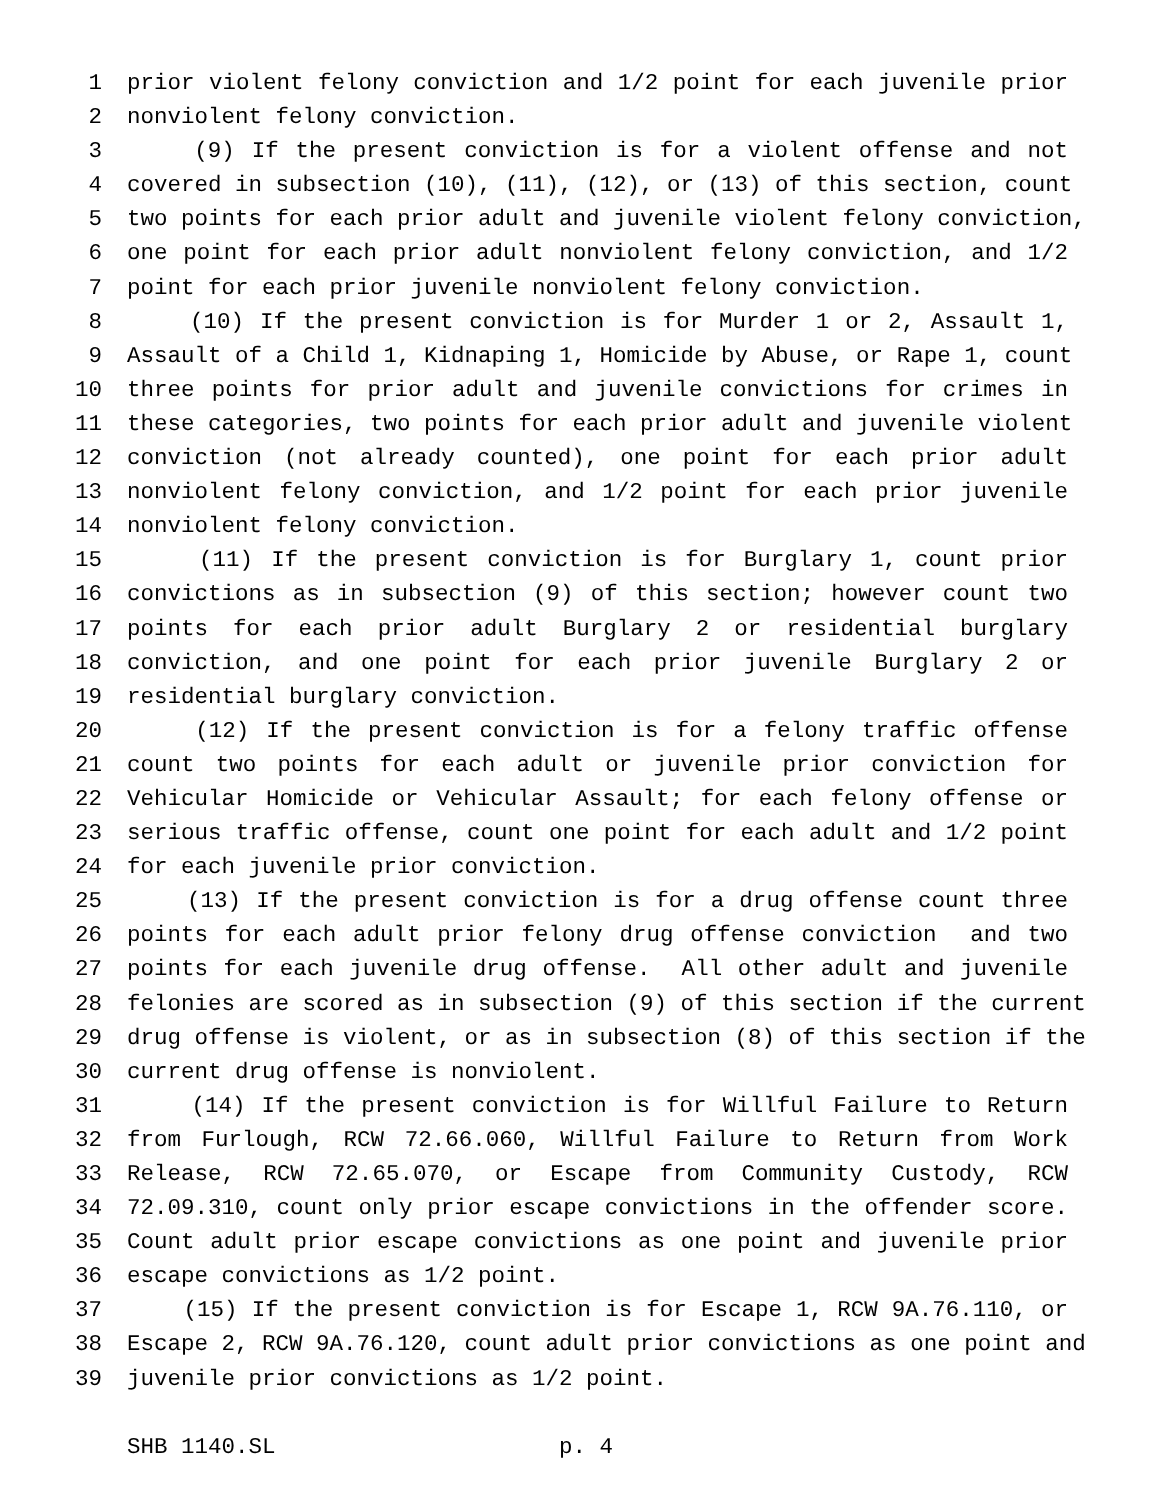1 prior violent felony conviction and 1/2 point for each juvenile prior
2 nonviolent felony conviction.
3 (9) If the present conviction is for a violent offense and not
4 covered in subsection (10), (11), (12), or (13) of this section, count
5 two points for each prior adult and juvenile violent felony conviction,
6 one point for each prior adult nonviolent felony conviction, and 1/2
7 point for each prior juvenile nonviolent felony conviction.
8 (10) If the present conviction is for Murder 1 or 2, Assault 1,
9 Assault of a Child 1, Kidnaping 1, Homicide by Abuse, or Rape 1, count
10 three points for prior adult and juvenile convictions for crimes in
11 these categories, two points for each prior adult and juvenile violent
12 conviction (not already counted), one point for each prior adult
13 nonviolent felony conviction, and 1/2 point for each prior juvenile
14 nonviolent felony conviction.
15 (11) If the present conviction is for Burglary 1, count prior
16 convictions as in subsection (9) of this section; however count two
17 points for each prior adult Burglary 2 or residential burglary
18 conviction, and one point for each prior juvenile Burglary 2 or
19 residential burglary conviction.
20 (12) If the present conviction is for a felony traffic offense
21 count two points for each adult or juvenile prior conviction for
22 Vehicular Homicide or Vehicular Assault; for each felony offense or
23 serious traffic offense, count one point for each adult and 1/2 point
24 for each juvenile prior conviction.
25 (13) If the present conviction is for a drug offense count three
26 points for each adult prior felony drug offense conviction and two
27 points for each juvenile drug offense. All other adult and juvenile
28 felonies are scored as in subsection (9) of this section if the current
29 drug offense is violent, or as in subsection (8) of this section if the
30 current drug offense is nonviolent.
31 (14) If the present conviction is for Willful Failure to Return
32 from Furlough, RCW 72.66.060, Willful Failure to Return from Work
33 Release, RCW 72.65.070, or Escape from Community Custody, RCW
34 72.09.310, count only prior escape convictions in the offender score.
35 Count adult prior escape convictions as one point and juvenile prior
36 escape convictions as 1/2 point.
37 (15) If the present conviction is for Escape 1, RCW 9A.76.110, or
38 Escape 2, RCW 9A.76.120, count adult prior convictions as one point and
39 juvenile prior convictions as 1/2 point.
SHB 1140.SL p. 4